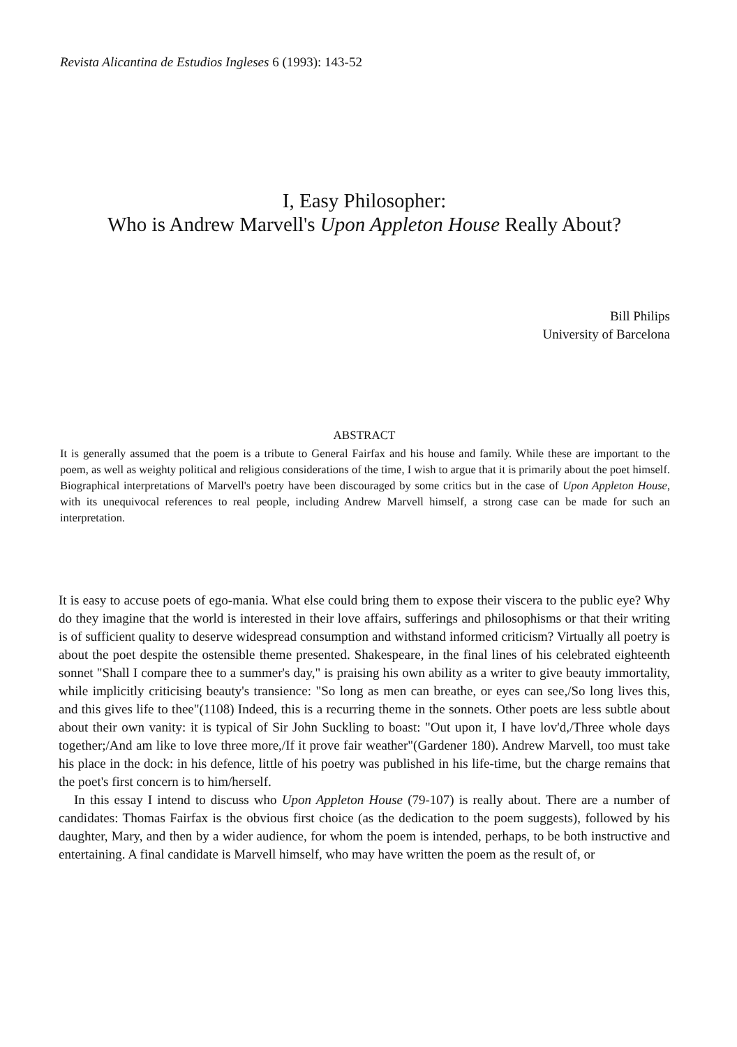Revista Alicantina de Estudios Ingleses 6 (1993): 143-52
I, Easy Philosopher:
Who is Andrew Marvell's Upon Appleton House Really About?
Bill Philips
University of Barcelona
ABSTRACT
It is generally assumed that the poem is a tribute to General Fairfax and his house and family. While these are important to the poem, as well as weighty political and religious considerations of the time, I wish to argue that it is primarily about the poet himself. Biographical interpretations of Marvell's poetry have been discouraged by some critics but in the case of Upon Appleton House, with its unequivocal references to real people, including Andrew Marvell himself, a strong case can be made for such an interpretation.
It is easy to accuse poets of ego-mania. What else could bring them to expose their viscera to the public eye? Why do they imagine that the world is interested in their love affairs, sufferings and philosophisms or that their writing is of sufficient quality to deserve widespread consumption and withstand informed criticism? Virtually all poetry is about the poet despite the ostensible theme presented. Shakespeare, in the final lines of his celebrated eighteenth sonnet "Shall I compare thee to a summer's day," is praising his own ability as a writer to give beauty immortality, while implicitly criticising beauty's transience: "So long as men can breathe, or eyes can see,/So long lives this, and this gives life to thee"(1108) Indeed, this is a recurring theme in the sonnets. Other poets are less subtle about about their own vanity: it is typical of Sir John Suckling to boast: "Out upon it, I have lov'd,/Three whole days together;/And am like to love three more,/If it prove fair weather"(Gardener 180). Andrew Marvell, too must take his place in the dock: in his defence, little of his poetry was published in his life-time, but the charge remains that the poet's first concern is to him/herself.
In this essay I intend to discuss who Upon Appleton House (79-107) is really about. There are a number of candidates: Thomas Fairfax is the obvious first choice (as the dedication to the poem suggests), followed by his daughter, Mary, and then by a wider audience, for whom the poem is intended, perhaps, to be both instructive and entertaining. A final candidate is Marvell himself, who may have written the poem as the result of, or